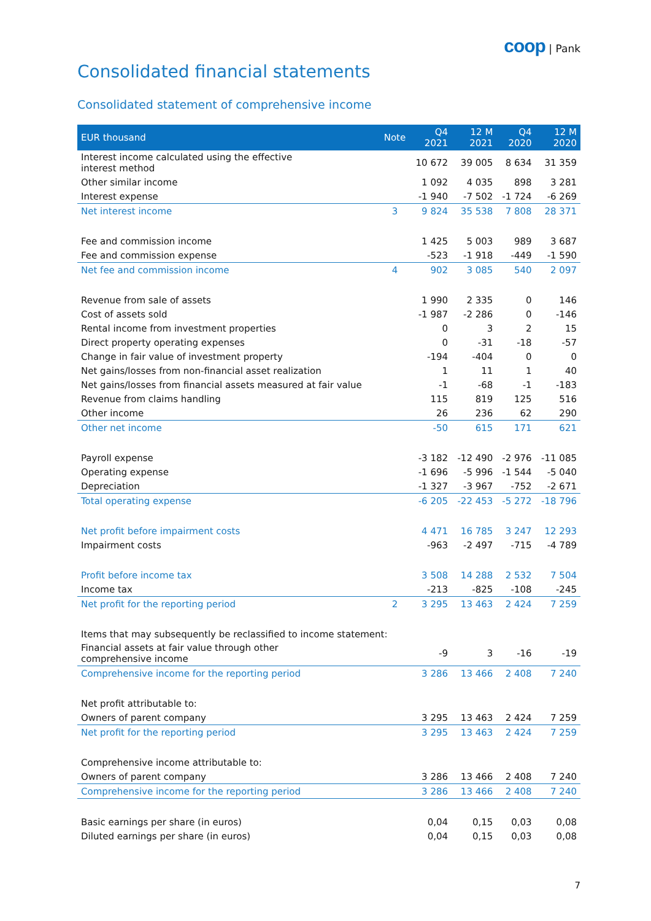coop | Pank
Consolidated financial statements
Consolidated statement of comprehensive income
| EUR thousand | Note | Q4 2021 | 12 M 2021 | Q4 2020 | 12 M 2020 |
| --- | --- | --- | --- | --- | --- |
| Interest income calculated using the effective interest method | | 10 672 | 39 005 | 8 634 | 31 359 |
| Other similar income | | 1 092 | 4 035 | 898 | 3 281 |
| Interest expense | | -1 940 | -7 502 | -1 724 | -6 269 |
| Net interest income | 3 | 9 824 | 35 538 | 7 808 | 28 371 |
| Fee and commission income | | 1 425 | 5 003 | 989 | 3 687 |
| Fee and commission expense | | -523 | -1 918 | -449 | -1 590 |
| Net fee and commission income | 4 | 902 | 3 085 | 540 | 2 097 |
| Revenue from sale of assets | | 1 990 | 2 335 | 0 | 146 |
| Cost of assets sold | | -1 987 | -2 286 | 0 | -146 |
| Rental income from investment properties | | 0 | 3 | 2 | 15 |
| Direct property operating expenses | | 0 | -31 | -18 | -57 |
| Change in fair value of investment property | | -194 | -404 | 0 | 0 |
| Net gains/losses from non-financial asset realization | | 1 | 11 | 1 | 40 |
| Net gains/losses from financial assets measured at fair value | | -1 | -68 | -1 | -183 |
| Revenue from claims handling | | 115 | 819 | 125 | 516 |
| Other income | | 26 | 236 | 62 | 290 |
| Other net income | | -50 | 615 | 171 | 621 |
| Payroll expense | | -3 182 | -12 490 | -2 976 | -11 085 |
| Operating expense | | -1 696 | -5 996 | -1 544 | -5 040 |
| Depreciation | | -1 327 | -3 967 | -752 | -2 671 |
| Total operating expense | | -6 205 | -22 453 | -5 272 | -18 796 |
| Net profit before impairment costs | | 4 471 | 16 785 | 3 247 | 12 293 |
| Impairment costs | | -963 | -2 497 | -715 | -4 789 |
| Profit before income tax | | 3 508 | 14 288 | 2 532 | 7 504 |
| Income tax | | -213 | -825 | -108 | -245 |
| Net profit for the reporting period | 2 | 3 295 | 13 463 | 2 424 | 7 259 |
| Items that may subsequently be reclassified to income statement: | | | | | |
| Financial assets at fair value through other comprehensive income | | -9 | 3 | -16 | -19 |
| Comprehensive income for the reporting period | | 3 286 | 13 466 | 2 408 | 7 240 |
| Net profit attributable to: | | | | | |
| Owners of parent company | | 3 295 | 13 463 | 2 424 | 7 259 |
| Net profit for the reporting period | | 3 295 | 13 463 | 2 424 | 7 259 |
| Comprehensive income attributable to: | | | | | |
| Owners of parent company | | 3 286 | 13 466 | 2 408 | 7 240 |
| Comprehensive income for the reporting period | | 3 286 | 13 466 | 2 408 | 7 240 |
| Basic earnings per share (in euros) | | 0,04 | 0,15 | 0,03 | 0,08 |
| Diluted earnings per share (in euros) | | 0,04 | 0,15 | 0,03 | 0,08 |
7